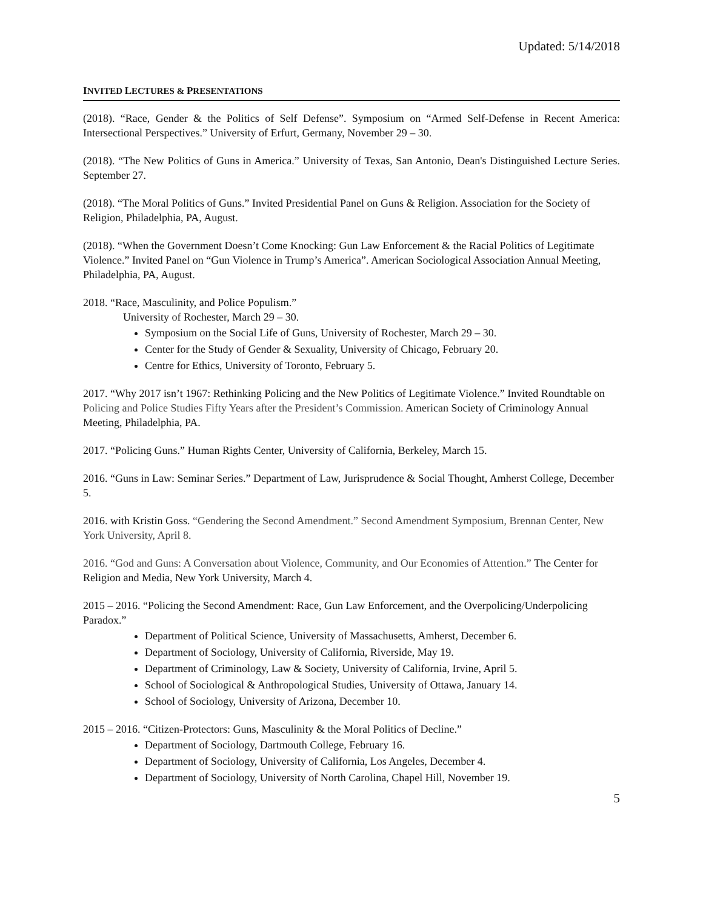Updated: 5/14/2018
INVITED LECTURES & PRESENTATIONS
(2018). “Race, Gender & the Politics of Self Defense”. Symposium on “Armed Self-Defense in Recent America: Intersectional Perspectives.” University of Erfurt, Germany, November 29 – 30.
(2018). “The New Politics of Guns in America.” University of Texas, San Antonio, Dean's Distinguished Lecture Series. September 27.
(2018). “The Moral Politics of Guns.” Invited Presidential Panel on Guns & Religion. Association for the Society of Religion, Philadelphia, PA, August.
(2018). “When the Government Doesn’t Come Knocking: Gun Law Enforcement & the Racial Politics of Legitimate Violence.” Invited Panel on “Gun Violence in Trump’s America”. American Sociological Association Annual Meeting, Philadelphia, PA, August.
2018. “Race, Masculinity, and Police Populism.”
University of Rochester, March 29 – 30.
Symposium on the Social Life of Guns, University of Rochester, March 29 – 30.
Center for the Study of Gender & Sexuality, University of Chicago, February 20.
Centre for Ethics, University of Toronto, February 5.
2017. “Why 2017 isn’t 1967: Rethinking Policing and the New Politics of Legitimate Violence.” Invited Roundtable on Policing and Police Studies Fifty Years after the President’s Commission. American Society of Criminology Annual Meeting, Philadelphia, PA.
2017. “Policing Guns.” Human Rights Center, University of California, Berkeley, March 15.
2016. “Guns in Law: Seminar Series.” Department of Law, Jurisprudence & Social Thought, Amherst College, December 5.
2016. with Kristin Goss. “Gendering the Second Amendment.” Second Amendment Symposium, Brennan Center, New York University, April 8.
2016. “God and Guns: A Conversation about Violence, Community, and Our Economies of Attention.” The Center for Religion and Media, New York University, March 4.
2015 – 2016. “Policing the Second Amendment: Race, Gun Law Enforcement, and the Overpolicing/Underpolicing Paradox.”
Department of Political Science, University of Massachusetts, Amherst, December 6.
Department of Sociology, University of California, Riverside, May 19.
Department of Criminology, Law & Society, University of California, Irvine, April 5.
School of Sociological & Anthropological Studies, University of Ottawa, January 14.
School of Sociology, University of Arizona, December 10.
2015 – 2016. “Citizen-Protectors: Guns, Masculinity & the Moral Politics of Decline.”
Department of Sociology, Dartmouth College, February 16.
Department of Sociology, University of California, Los Angeles, December 4.
Department of Sociology, University of North Carolina, Chapel Hill, November 19.
5